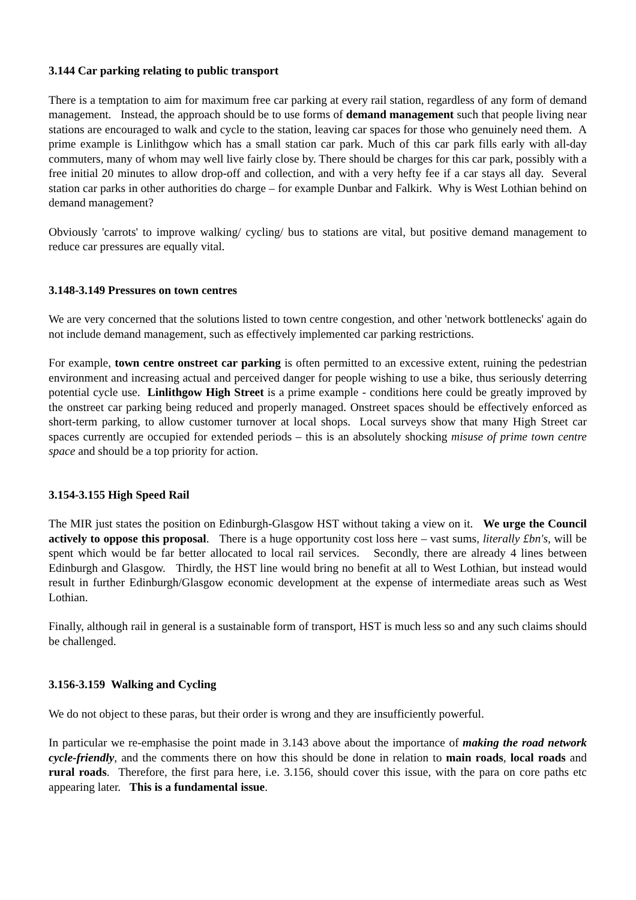3.144 Car parking relating to public transport
There is a temptation to aim for maximum free car parking at every rail station, regardless of any form of demand management. Instead, the approach should be to use forms of demand management such that people living near stations are encouraged to walk and cycle to the station, leaving car spaces for those who genuinely need them. A prime example is Linlithgow which has a small station car park. Much of this car park fills early with all-day commuters, many of whom may well live fairly close by. There should be charges for this car park, possibly with a free initial 20 minutes to allow drop-off and collection, and with a very hefty fee if a car stays all day. Several station car parks in other authorities do charge – for example Dunbar and Falkirk. Why is West Lothian behind on demand management?
Obviously 'carrots' to improve walking/ cycling/ bus to stations are vital, but positive demand management to reduce car pressures are equally vital.
3.148-3.149 Pressures on town centres
We are very concerned that the solutions listed to town centre congestion, and other 'network bottlenecks' again do not include demand management, such as effectively implemented car parking restrictions.
For example, town centre onstreet car parking is often permitted to an excessive extent, ruining the pedestrian environment and increasing actual and perceived danger for people wishing to use a bike, thus seriously deterring potential cycle use. Linlithgow High Street is a prime example - conditions here could be greatly improved by the onstreet car parking being reduced and properly managed. Onstreet spaces should be effectively enforced as short-term parking, to allow customer turnover at local shops. Local surveys show that many High Street car spaces currently are occupied for extended periods – this is an absolutely shocking misuse of prime town centre space and should be a top priority for action.
3.154-3.155 High Speed Rail
The MIR just states the position on Edinburgh-Glasgow HST without taking a view on it. We urge the Council actively to oppose this proposal. There is a huge opportunity cost loss here – vast sums, literally £bn's, will be spent which would be far better allocated to local rail services. Secondly, there are already 4 lines between Edinburgh and Glasgow. Thirdly, the HST line would bring no benefit at all to West Lothian, but instead would result in further Edinburgh/Glasgow economic development at the expense of intermediate areas such as West Lothian.
Finally, although rail in general is a sustainable form of transport, HST is much less so and any such claims should be challenged.
3.156-3.159 Walking and Cycling
We do not object to these paras, but their order is wrong and they are insufficiently powerful.
In particular we re-emphasise the point made in 3.143 above about the importance of making the road network cycle-friendly, and the comments there on how this should be done in relation to main roads, local roads and rural roads. Therefore, the first para here, i.e. 3.156, should cover this issue, with the para on core paths etc appearing later. This is a fundamental issue.